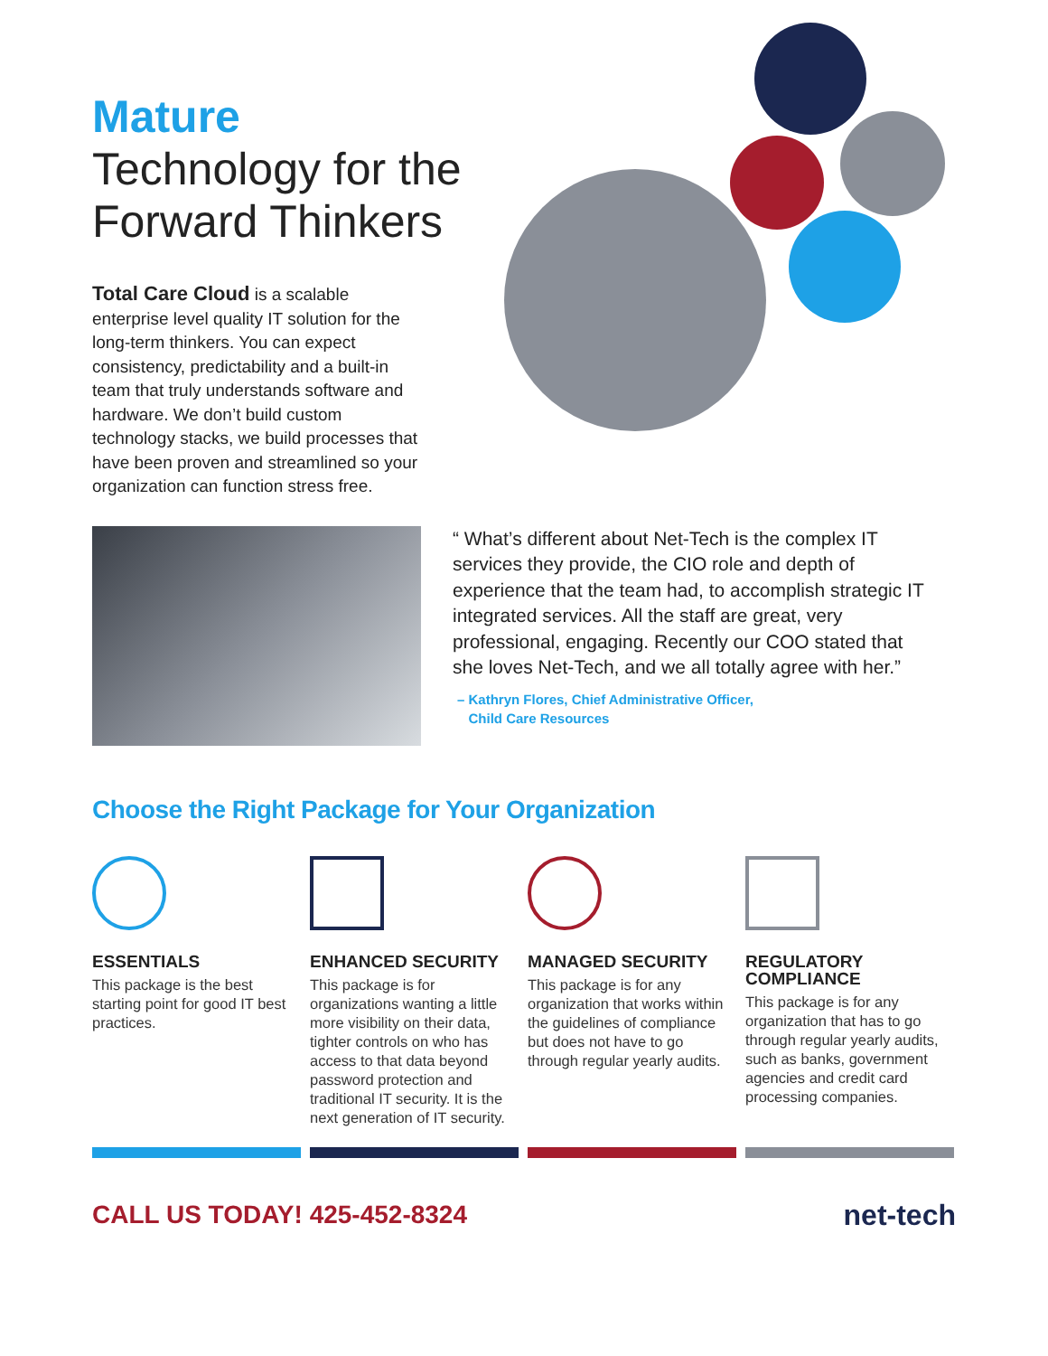Mature
Technology for the Forward Thinkers
Total Care Cloud is a scalable enterprise level quality IT solution for the long-term thinkers. You can expect consistency, predictability and a built-in team that truly understands software and hardware. We don’t build custom technology stacks, we build processes that have been proven and streamlined so your organization can function stress free.
“ What’s different about Net-Tech is the complex IT services they provide, the CIO role and depth of experience that the team had, to accomplish strategic IT integrated services. All the staff are great, very professional, engaging. Recently our COO stated that she loves Net-Tech, and we all totally agree with her.”
– Kathryn Flores, Chief Administrative Officer,
Child Care Resources
Choose the Right Package for Your Organization
ESSENTIALS
This package is the best starting point for good IT best practices.
ENHANCED SECURITY
This package is for organizations wanting a little more visibility on their data, tighter controls on who has access to that data beyond password protection and traditional IT security. It is the next generation of IT security.
MANAGED SECURITY
This package is for any organization that works within the guidelines of compliance but does not have to go through regular yearly audits.
REGULATORY COMPLIANCE
This package is for any organization that has to go through regular yearly audits, such as banks, government agencies and credit card processing companies.
CALL US TODAY! 425-452-8324 net-tech